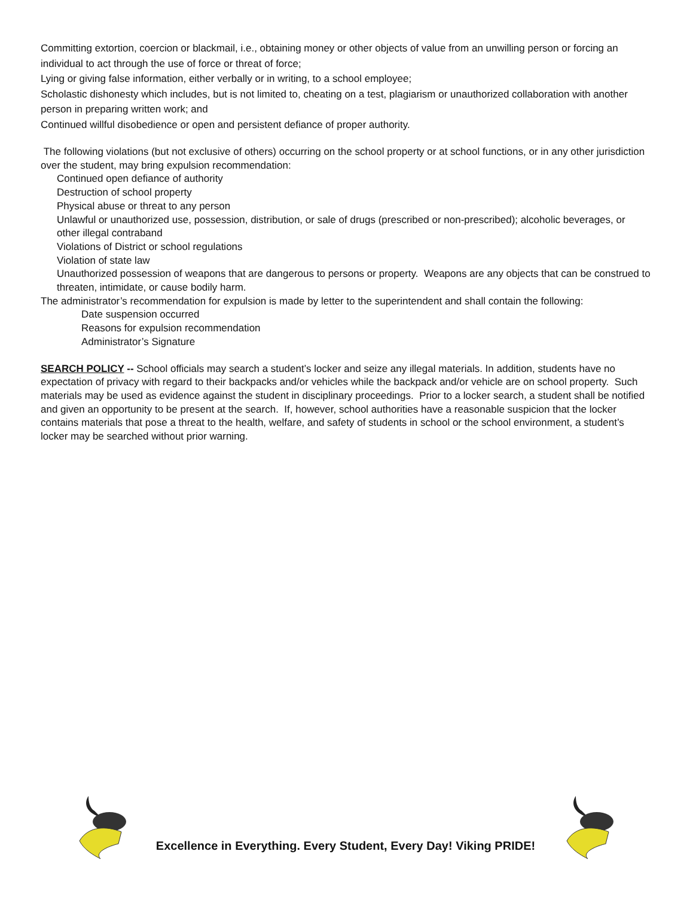Committing extortion, coercion or blackmail, i.e., obtaining money or other objects of value from an unwilling person or forcing an individual to act through the use of force or threat of force;
Lying or giving false information, either verbally or in writing, to a school employee;
Scholastic dishonesty which includes, but is not limited to, cheating on a test, plagiarism or unauthorized collaboration with another person in preparing written work; and
Continued willful disobedience or open and persistent defiance of proper authority.
The following violations (but not exclusive of others) occurring on the school property or at school functions, or in any other jurisdiction over the student, may bring expulsion recommendation:
Continued open defiance of authority
Destruction of school property
Physical abuse or threat to any person
Unlawful or unauthorized use, possession, distribution, or sale of drugs (prescribed or non-prescribed); alcoholic beverages, or other illegal contraband
Violations of District or school regulations
Violation of state law
Unauthorized possession of weapons that are dangerous to persons or property. Weapons are any objects that can be construed to threaten, intimidate, or cause bodily harm.
The administrator’s recommendation for expulsion is made by letter to the superintendent and shall contain the following:
Date suspension occurred
Reasons for expulsion recommendation
Administrator’s Signature
SEARCH POLICY -- School officials may search a student’s locker and seize any illegal materials. In addition, students have no expectation of privacy with regard to their backpacks and/or vehicles while the backpack and/or vehicle are on school property. Such materials may be used as evidence against the student in disciplinary proceedings. Prior to a locker search, a student shall be notified and given an opportunity to be present at the search. If, however, school authorities have a reasonable suspicion that the locker contains materials that pose a threat to the health, welfare, and safety of students in school or the school environment, a student’s locker may be searched without prior warning.
Excellence in Everything. Every Student, Every Day! Viking PRIDE!